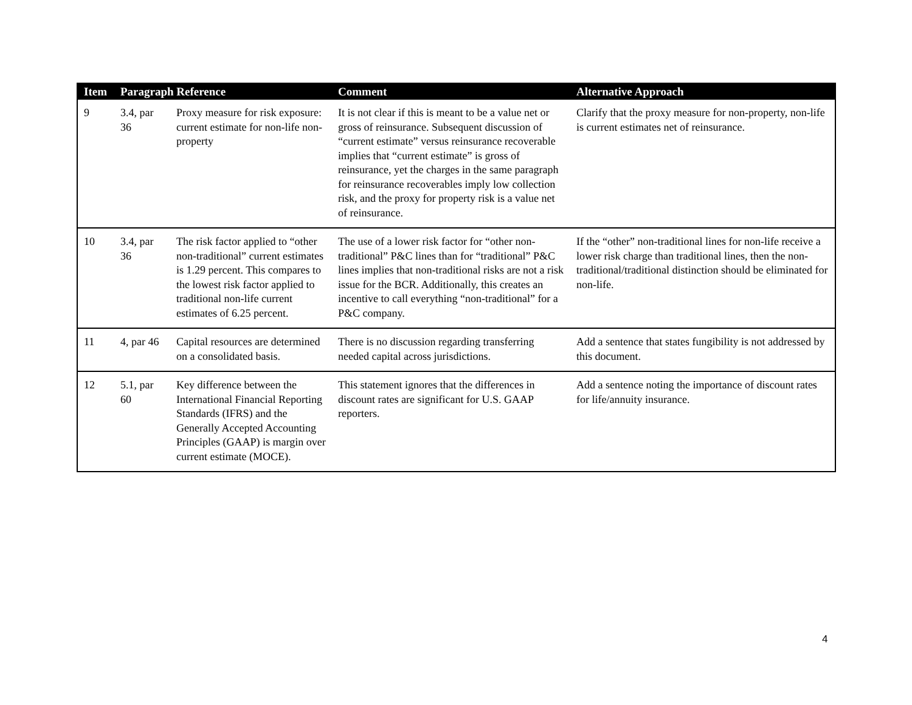| Item | Paragraph Reference | | Comment | Alternative Approach |
| --- | --- | --- | --- | --- |
| 9 | 3.4, par 36 | Proxy measure for risk exposure: current estimate for non-life non-property | It is not clear if this is meant to be a value net or gross of reinsurance. Subsequent discussion of “current estimate” versus reinsurance recoverable implies that “current estimate” is gross of reinsurance, yet the charges in the same paragraph for reinsurance recoverables imply low collection risk, and the proxy for property risk is a value net of reinsurance. | Clarify that the proxy measure for non-property, non-life is current estimates net of reinsurance. |
| 10 | 3.4, par 36 | The risk factor applied to “other non-traditional” current estimates is 1.29 percent. This compares to the lowest risk factor applied to traditional non-life current estimates of 6.25 percent. | The use of a lower risk factor for “other non-traditional” P&C lines than for “traditional” P&C lines implies that non-traditional risks are not a risk issue for the BCR. Additionally, this creates an incentive to call everything “non-traditional” for a P&C company. | If the “other” non-traditional lines for non-life receive a lower risk charge than traditional lines, then the non-traditional/traditional distinction should be eliminated for non-life. |
| 11 | 4, par 46 | Capital resources are determined on a consolidated basis. | There is no discussion regarding transferring needed capital across jurisdictions. | Add a sentence that states fungibility is not addressed by this document. |
| 12 | 5.1, par 60 | Key difference between the International Financial Reporting Standards (IFRS) and the Generally Accepted Accounting Principles (GAAP) is margin over current estimate (MOCE). | This statement ignores that the differences in discount rates are significant for U.S. GAAP reporters. | Add a sentence noting the importance of discount rates for life/annuity insurance. |
4